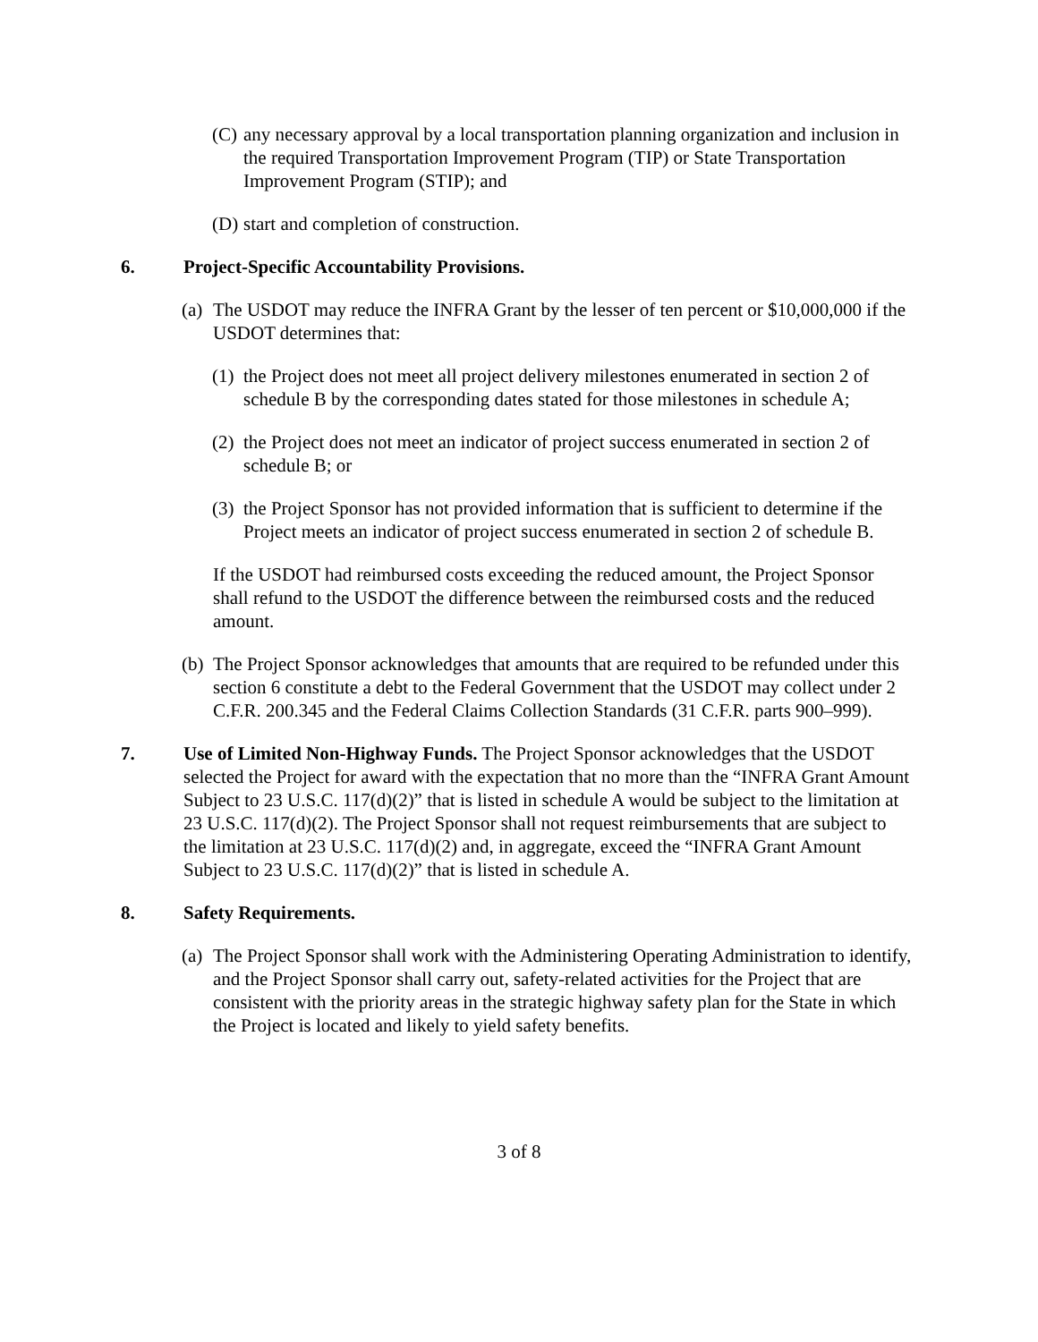(C) any necessary approval by a local transportation planning organization and inclusion in the required Transportation Improvement Program (TIP) or State Transportation Improvement Program (STIP); and
(D) start and completion of construction.
6. Project-Specific Accountability Provisions.
(a) The USDOT may reduce the INFRA Grant by the lesser of ten percent or $10,000,000 if the USDOT determines that:
(1) the Project does not meet all project delivery milestones enumerated in section 2 of schedule B by the corresponding dates stated for those milestones in schedule A;
(2) the Project does not meet an indicator of project success enumerated in section 2 of schedule B; or
(3) the Project Sponsor has not provided information that is sufficient to determine if the Project meets an indicator of project success enumerated in section 2 of schedule B.
If the USDOT had reimbursed costs exceeding the reduced amount, the Project Sponsor shall refund to the USDOT the difference between the reimbursed costs and the reduced amount.
(b) The Project Sponsor acknowledges that amounts that are required to be refunded under this section 6 constitute a debt to the Federal Government that the USDOT may collect under 2 C.F.R. 200.345 and the Federal Claims Collection Standards (31 C.F.R. parts 900–999).
7. Use of Limited Non-Highway Funds. The Project Sponsor acknowledges that the USDOT selected the Project for award with the expectation that no more than the “INFRA Grant Amount Subject to 23 U.S.C. 117(d)(2)” that is listed in schedule A would be subject to the limitation at 23 U.S.C. 117(d)(2). The Project Sponsor shall not request reimbursements that are subject to the limitation at 23 U.S.C. 117(d)(2) and, in aggregate, exceed the “INFRA Grant Amount Subject to 23 U.S.C. 117(d)(2)” that is listed in schedule A.
8. Safety Requirements.
(a) The Project Sponsor shall work with the Administering Operating Administration to identify, and the Project Sponsor shall carry out, safety-related activities for the Project that are consistent with the priority areas in the strategic highway safety plan for the State in which the Project is located and likely to yield safety benefits.
3 of 8